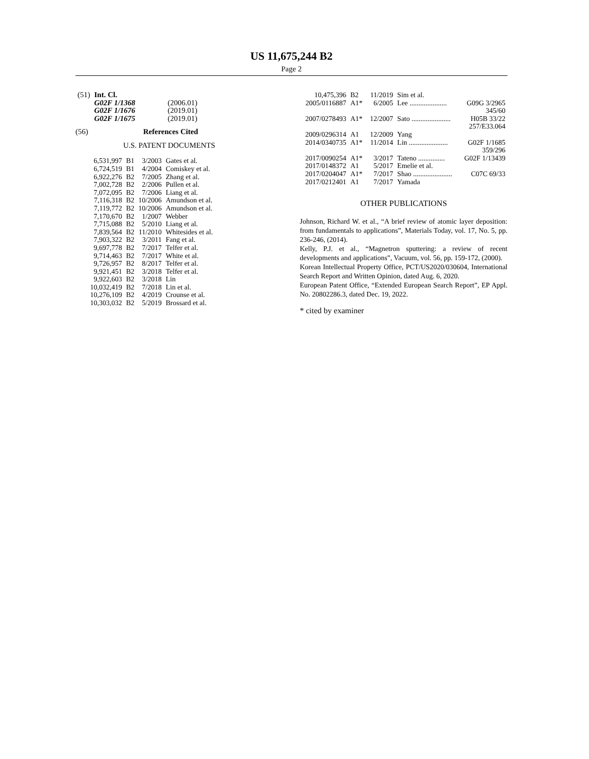US 11,675,244 B2
Page 2
| (51) | Int. Cl. | |
| | G02F 1/1368 | (2006.01) |
| | G02F 1/1676 | (2019.01) |
| | G02F 1/1675 | (2019.01) |
(56) References Cited
U.S. PATENT DOCUMENTS
| 6,531,997 | B1 | 3/2003 | Gates et al. |
| 6,724,519 | B1 | 4/2004 | Comiskey et al. |
| 6,922,276 | B2 | 7/2005 | Zhang et al. |
| 7,002,728 | B2 | 2/2006 | Pullen et al. |
| 7,072,095 | B2 | 7/2006 | Liang et al. |
| 7,116,318 | B2 | 10/2006 | Amundson et al. |
| 7,119,772 | B2 | 10/2006 | Amundson et al. |
| 7,170,670 | B2 | 1/2007 | Webber |
| 7,715,088 | B2 | 5/2010 | Liang et al. |
| 7,839,564 | B2 | 11/2010 | Whitesides et al. |
| 7,903,322 | B2 | 3/2011 | Fang et al. |
| 9,697,778 | B2 | 7/2017 | Telfer et al. |
| 9,714,463 | B2 | 7/2017 | White et al. |
| 9,726,957 | B2 | 8/2017 | Telfer et al. |
| 9,921,451 | B2 | 3/2018 | Telfer et al. |
| 9,922,603 | B2 | 3/2018 | Lin |
| 10,032,419 | B2 | 7/2018 | Lin et al. |
| 10,276,109 | B2 | 4/2019 | Crounse et al. |
| 10,303,032 | B2 | 5/2019 | Brossard et al. |
| 10,475,396 | B2 | 11/2019 | Sim et al. | |
| 2005/0116887 | A1* | 6/2005 | Lee ..................... | G09G 3/2965 |
| | | | | 345/60 |
| 2007/0278493 | A1* | 12/2007 | Sato ...................... | H05B 33/22 |
| | | | | 257/E33.064 |
| 2009/0296314 | A1 | 12/2009 | Yang | |
| 2014/0340735 | A1* | 11/2014 | Lin ...................... | G02F 1/1685 |
| | | | | 359/296 |
| 2017/0090254 | A1* | 3/2017 | Tateno ............... | G02F 1/13439 |
| 2017/0148372 | A1 | 5/2017 | Emelie et al. | |
| 2017/0204047 | A1* | 7/2017 | Shao ...................... | C07C 69/33 |
| 2017/0212401 | A1 | 7/2017 | Yamada | |
OTHER PUBLICATIONS
Johnson, Richard W. et al., “A brief review of atomic layer deposition: from fundamentals to applications”, Materials Today, vol. 17, No. 5, pp. 236-246, (2014).
Kelly, P.J. et al., “Magnetron sputtering: a review of recent developments and applications”, Vacuum, vol. 56, pp. 159-172, (2000).
Korean Intellectual Property Office, PCT/US2020/030604, International Search Report and Written Opinion, dated Aug. 6, 2020.
European Patent Office, “Extended European Search Report”, EP Appl. No. 20802286.3, dated Dec. 19, 2022.
* cited by examiner